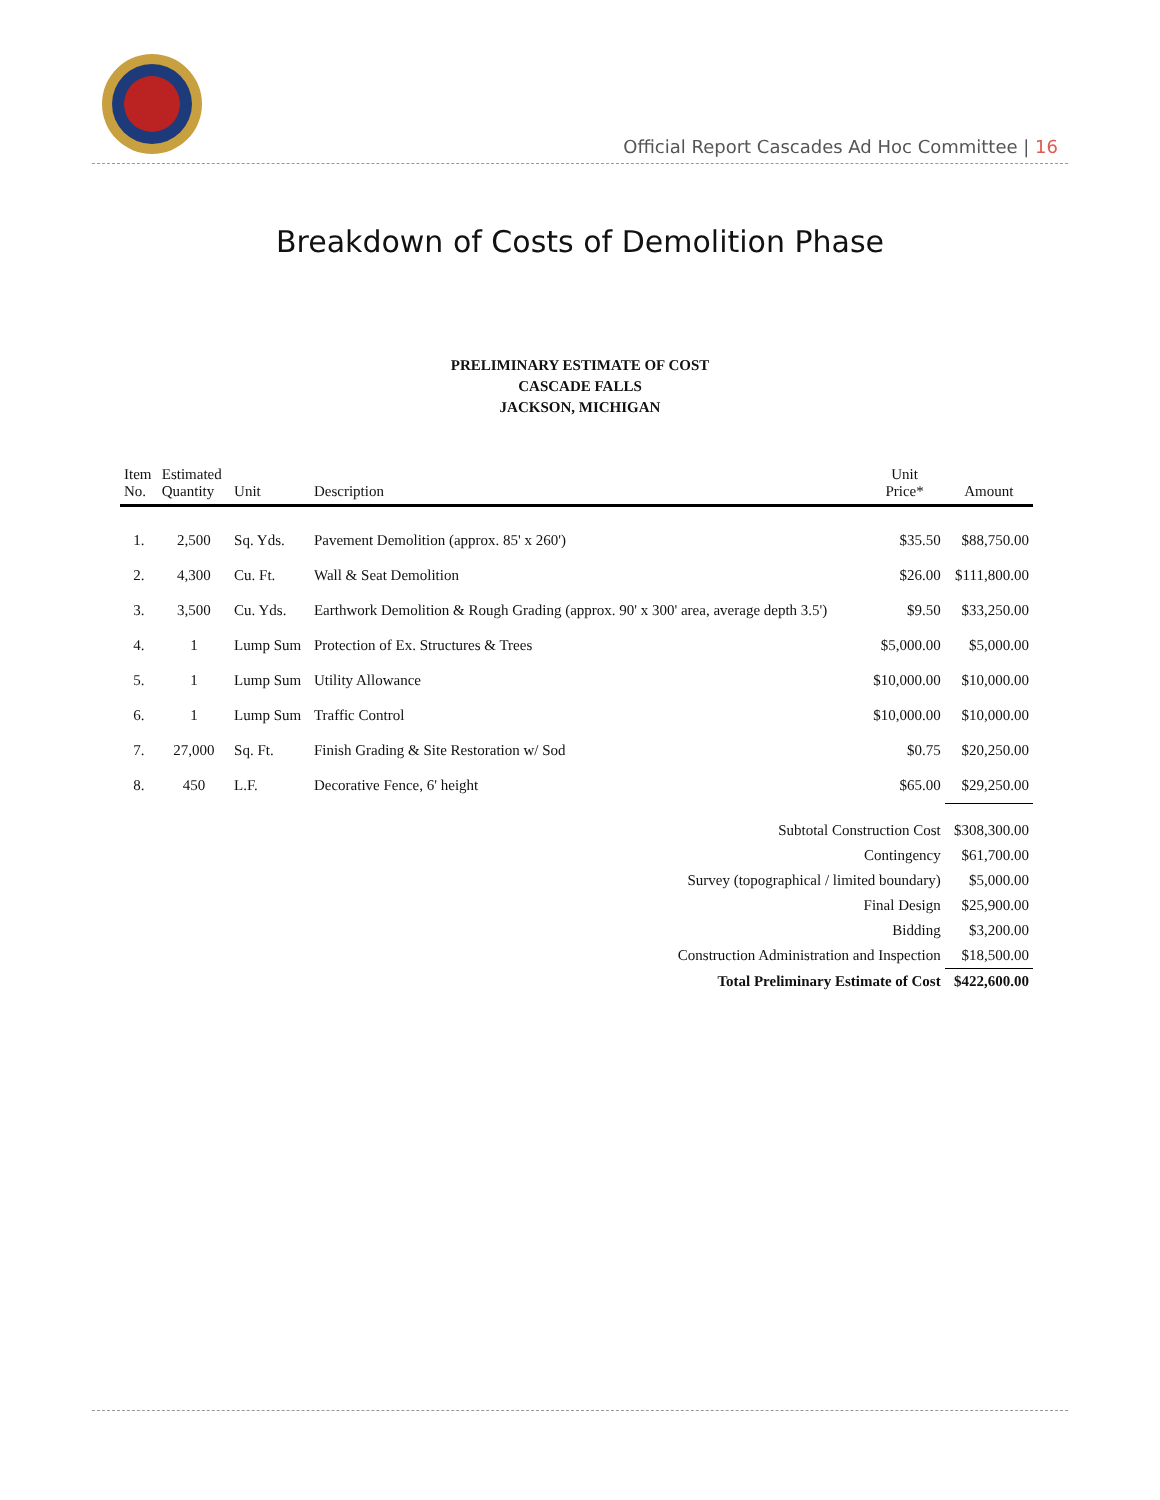Official Report Cascades Ad Hoc Committee | 16
Breakdown of Costs of Demolition Phase
PRELIMINARY ESTIMATE OF COST
CASCADE FALLS
JACKSON, MICHIGAN
| Item No. | Estimated Quantity | Unit | Description | Unit Price* | Amount |
| --- | --- | --- | --- | --- | --- |
| 1. | 2,500 | Sq. Yds. | Pavement Demolition (approx. 85' x 260') | $35.50 | $88,750.00 |
| 2. | 4,300 | Cu. Ft. | Wall & Seat Demolition | $26.00 | $111,800.00 |
| 3. | 3,500 | Cu. Yds. | Earthwork Demolition & Rough Grading (approx. 90' x 300' area, average depth 3.5') | $9.50 | $33,250.00 |
| 4. | 1 | Lump Sum | Protection of Ex. Structures & Trees | $5,000.00 | $5,000.00 |
| 5. | 1 | Lump Sum | Utility Allowance | $10,000.00 | $10,000.00 |
| 6. | 1 | Lump Sum | Traffic Control | $10,000.00 | $10,000.00 |
| 7. | 27,000 | Sq. Ft. | Finish Grading & Site Restoration w/ Sod | $0.75 | $20,250.00 |
| 8. | 450 | L.F. | Decorative Fence, 6' height | $65.00 | $29,250.00 |
| Subtotal Construction Cost | | | | | $308,300.00 |
| Contingency | | | | | $61,700.00 |
| Survey (topographical / limited boundary) | | | | | $5,000.00 |
| Final Design | | | | | $25,900.00 |
| Bidding | | | | | $3,200.00 |
| Construction Administration and Inspection | | | | | $18,500.00 |
| Total Preliminary Estimate of Cost | | | | | $422,600.00 |